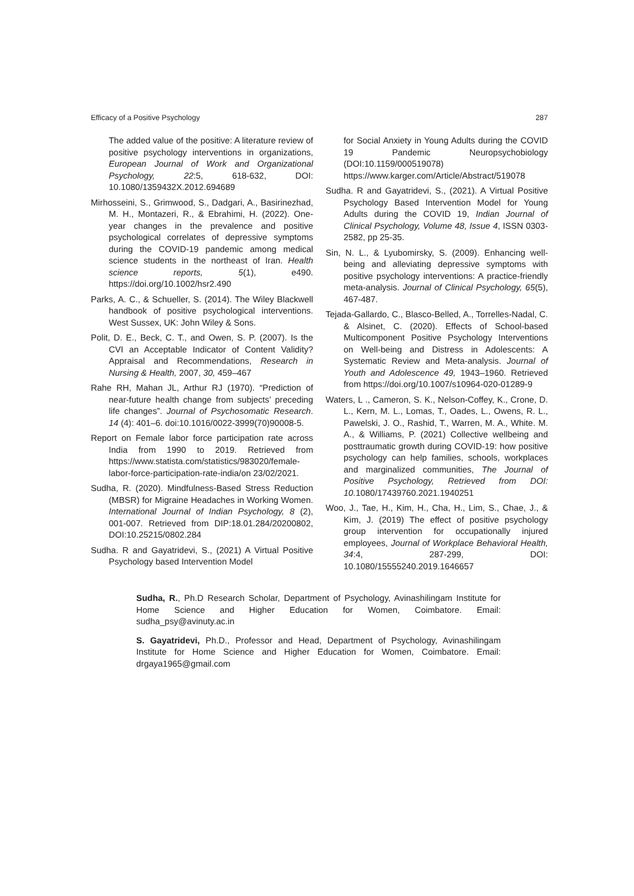Efficacy of a Positive Psychology 287
The added value of the positive: A literature review of positive psychology interventions in organizations, European Journal of Work and Organizational Psychology, 22:5, 618-632, DOI: 10.1080/1359432X.2012.694689
Mirhosseini, S., Grimwood, S., Dadgari, A., Basirinezhad, M. H., Montazeri, R., & Ebrahimi, H. (2022). One-year changes in the prevalence and positive psychological correlates of depressive symptoms during the COVID-19 pandemic among medical science students in the northeast of Iran. Health science reports, 5(1), e490. https://doi.org/10.1002/hsr2.490
Parks, A. C., & Schueller, S. (2014). The Wiley Blackwell handbook of positive psychological interventions. West Sussex, UK: John Wiley & Sons.
Polit, D. E., Beck, C. T., and Owen, S. P. (2007). Is the CVI an Acceptable Indicator of Content Validity? Appraisal and Recommendations, Research in Nursing & Health, 2007, 30, 459–467
Rahe RH, Mahan JL, Arthur RJ (1970). “Prediction of near-future health change from subjects’ preceding life changes”. Journal of Psychosomatic Research. 14 (4): 401–6. doi:10.1016/0022-3999(70)90008-5.
Report on Female labor force participation rate across India from 1990 to 2019. Retrieved from https://www.statista.com/statistics/983020/female-labor-force-participation-rate-india/on 23/02/2021.
Sudha, R. (2020). Mindfulness-Based Stress Reduction (MBSR) for Migraine Headaches in Working Women. International Journal of Indian Psychology, 8 (2), 001-007. Retrieved from DIP:18.01.284/20200802, DOI:10.25215/0802.284
Sudha. R and Gayatridevi, S., (2021) A Virtual Positive Psychology based Intervention Model
for Social Anxiety in Young Adults during the COVID 19 Pandemic Neuropsychobiology (DOI:10.1159/000519078) https://www.karger.com/Article/Abstract/519078
Sudha. R and Gayatridevi, S., (2021). A Virtual Positive Psychology Based Intervention Model for Young Adults during the COVID 19, Indian Journal of Clinical Psychology, Volume 48, Issue 4, ISSN 0303-2582, pp 25-35.
Sin, N. L., & Lyubomirsky, S. (2009). Enhancing well-being and alleviating depressive symptoms with positive psychology interventions: A practice-friendly meta-analysis. Journal of Clinical Psychology, 65(5), 467-487.
Tejada-Gallardo, C., Blasco-Belled, A., Torrelles-Nadal, C. & Alsinet, C. (2020). Effects of School-based Multicomponent Positive Psychology Interventions on Well-being and Distress in Adolescents: A Systematic Review and Meta-analysis. Journal of Youth and Adolescence 49, 1943–1960. Retrieved from https://doi.org/10.1007/s10964-020-01289-9
Waters, L ., Cameron, S. K., Nelson-Coffey, K., Crone, D. L., Kern, M. L., Lomas, T., Oades, L., Owens, R. L., Pawelski, J. O., Rashid, T., Warren, M. A., White. M. A., & Williams, P. (2021) Collective wellbeing and posttraumatic growth during COVID-19: how positive psychology can help families, schools, workplaces and marginalized communities, The Journal of Positive Psychology, Retrieved from DOI: 10. 1080/17439760.2021.1940251
Woo, J., Tae, H., Kim, H., Cha, H., Lim, S., Chae, J., & Kim, J. (2019) The effect of positive psychology group intervention for occupationally injured employees, Journal of Workplace Behavioral Health, 34:4, 287-299, DOI: 10.1080/15555240.2019.1646657
Sudha, R., Ph.D Research Scholar, Department of Psychology, Avinashilingam Institute for Home Science and Higher Education for Women, Coimbatore. Email: sudha_psy@avinuty.ac.in
S. Gayatridevi, Ph.D., Professor and Head, Department of Psychology, Avinashilingam Institute for Home Science and Higher Education for Women, Coimbatore. Email: drgaya1965@gmail.com